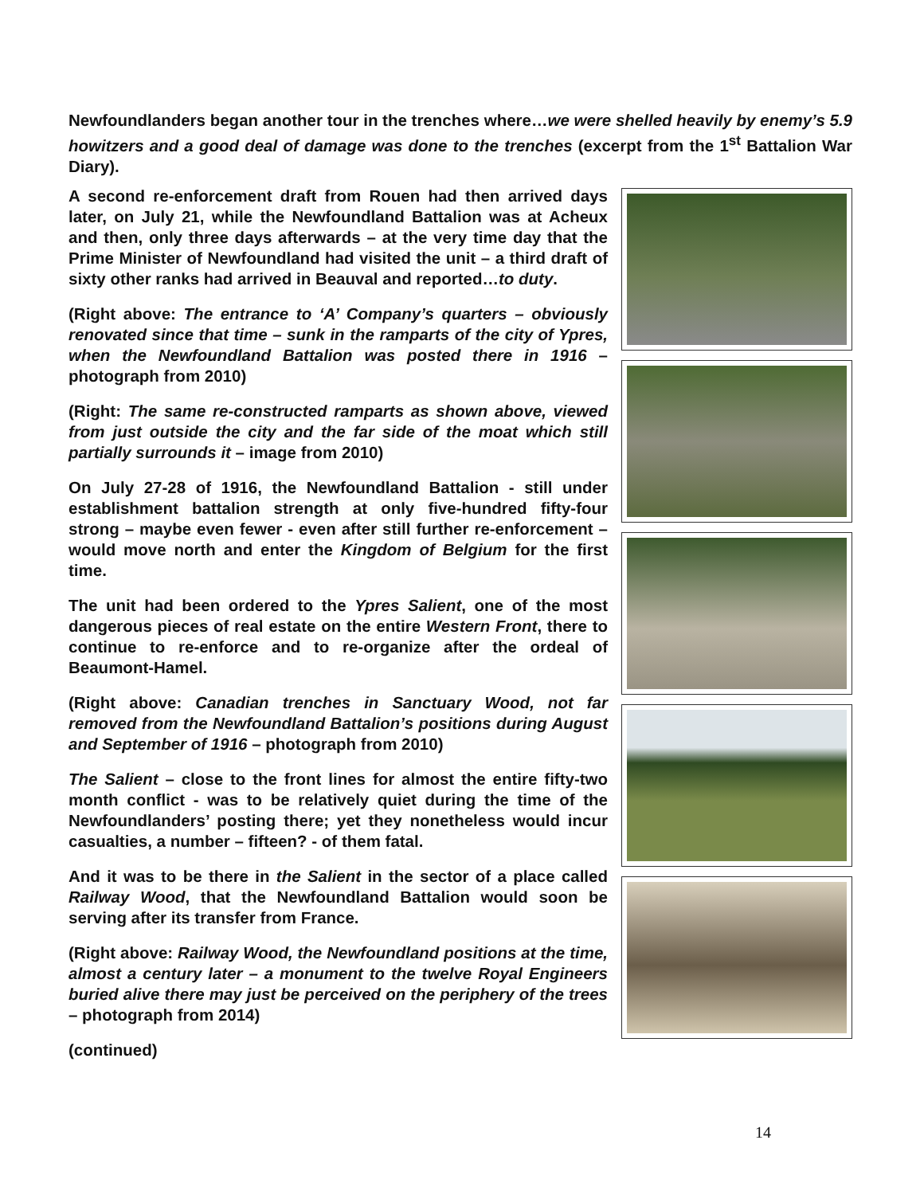Newfoundlanders began another tour in the trenches where…we were shelled heavily by enemy’s 5.9 howitzers and a good deal of damage was done to the trenches (excerpt from the 1<sup>st</sup> Battalion War Diary).
A second re-enforcement draft from Rouen had then arrived days later, on July 21, while the Newfoundland Battalion was at Acheux and then, only three days afterwards – at the very time day that the Prime Minister of Newfoundland had visited the unit – a third draft of sixty other ranks had arrived in Beauval and reported…to duty.
(Right above: The entrance to ‘A’ Company’s quarters – obviously renovated since that time – sunk in the ramparts of the city of Ypres, when the Newfoundland Battalion was posted there in 1916 – photograph from 2010)
(Right: The same re-constructed ramparts as shown above, viewed from just outside the city and the far side of the moat which still partially surrounds it – image from 2010)
On July 27-28 of 1916, the Newfoundland Battalion - still under establishment battalion strength at only five-hundred fifty-four strong – maybe even fewer - even after still further re-enforcement – would move north and enter the Kingdom of Belgium for the first time.
The unit had been ordered to the Ypres Salient, one of the most dangerous pieces of real estate on the entire Western Front, there to continue to re-enforce and to re-organize after the ordeal of Beaumont-Hamel.
(Right above: Canadian trenches in Sanctuary Wood, not far removed from the Newfoundland Battalion’s positions during August and September of 1916 – photograph from 2010)
The Salient – close to the front lines for almost the entire fifty-two month conflict - was to be relatively quiet during the time of the Newfoundlanders’ posting there; yet they nonetheless would incur casualties, a number – fifteen? - of them fatal.
And it was to be there in the Salient in the sector of a place called Railway Wood, that the Newfoundland Battalion would soon be serving after its transfer from France.
(Right above: Railway Wood, the Newfoundland positions at the time, almost a century later – a monument to the twelve Royal Engineers buried alive there may just be perceived on the periphery of the trees – photograph from 2014)
(continued)
14